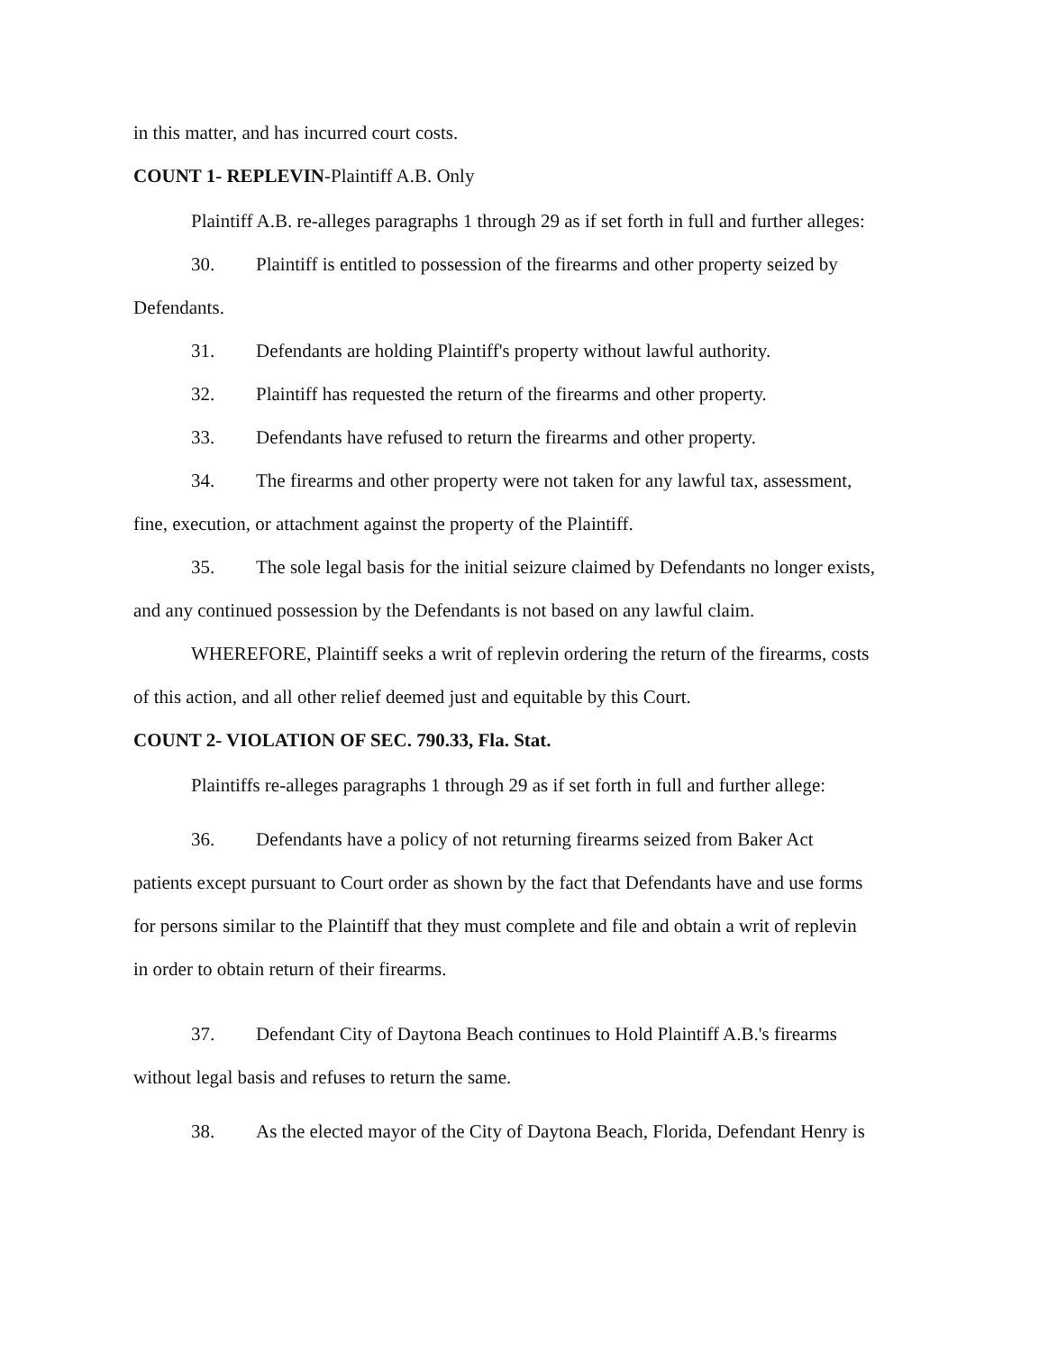in this matter, and has incurred court costs.
COUNT 1- REPLEVIN-Plaintiff A.B. Only
Plaintiff A.B. re-alleges paragraphs 1 through 29 as if set forth in full and further alleges:
30. Plaintiff is entitled to possession of the firearms and other property seized by
Defendants.
31. Defendants are holding Plaintiff's property without lawful authority.
32. Plaintiff has requested the return of the firearms and other property.
33. Defendants have refused to return the firearms and other property.
34. The firearms and other property were not taken for any lawful tax, assessment,
fine, execution, or attachment against the property of the Plaintiff.
35. The sole legal basis for the initial seizure claimed by Defendants no longer exists,
and any continued possession by the Defendants is not based on any lawful claim.
WHEREFORE, Plaintiff seeks a writ of replevin ordering the return of the firearms, costs
of this action, and all other relief deemed just and equitable by this Court.
COUNT 2- VIOLATION OF SEC. 790.33, Fla. Stat.
Plaintiffs re-alleges paragraphs 1 through 29 as if set forth in full and further allege:
36. Defendants have a policy of not returning firearms seized from Baker Act
patients except pursuant to Court order as shown by the fact that Defendants have and use forms
for persons similar to the Plaintiff that they must complete and file and obtain a writ of replevin
in order to obtain return of their firearms.
37. Defendant City of Daytona Beach continues to Hold Plaintiff A.B.'s firearms
without legal basis and refuses to return the same.
38. As the elected mayor of the City of Daytona Beach, Florida, Defendant Henry is